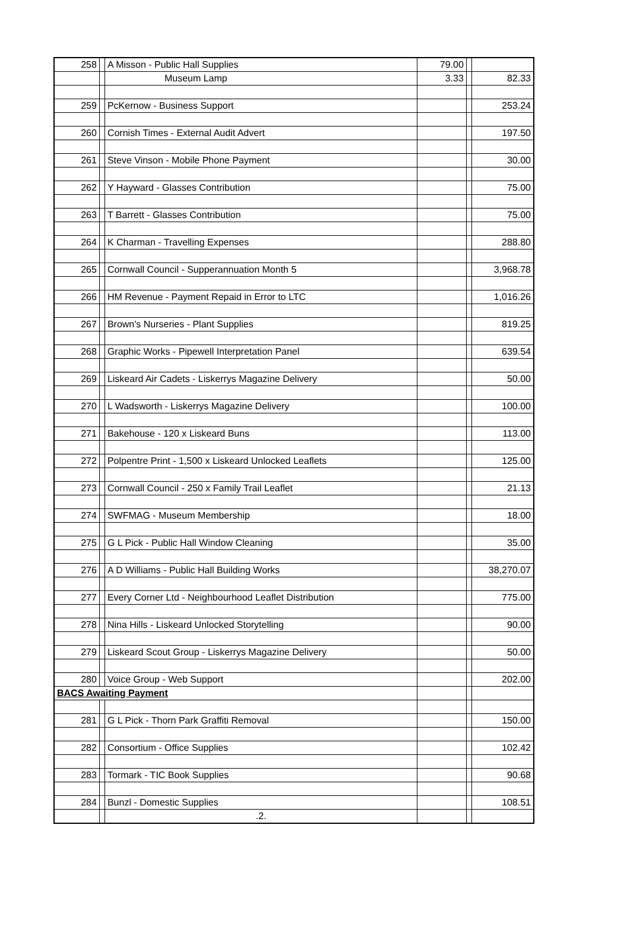| 258 | | A Misson - Public Hall Supplies | 79.00 | | |
| | | Museum Lamp | 3.33 | | 82.33 |
| 259 | | PcKernow - Business Support | | | 253.24 |
| 260 | | Cornish Times - External Audit Advert | | | 197.50 |
| 261 | | Steve Vinson - Mobile Phone Payment | | | 30.00 |
| 262 | | Y Hayward - Glasses Contribution | | | 75.00 |
| 263 | | T Barrett - Glasses Contribution | | | 75.00 |
| 264 | | K Charman - Travelling Expenses | | | 288.80 |
| 265 | | Cornwall Council - Supperannuation Month 5 | | | 3,968.78 |
| 266 | | HM Revenue - Payment Repaid in Error to LTC | | | 1,016.26 |
| 267 | | Brown's Nurseries - Plant Supplies | | | 819.25 |
| 268 | | Graphic Works - Pipewell Interpretation Panel | | | 639.54 |
| 269 | | Liskeard Air Cadets - Liskerrys Magazine Delivery | | | 50.00 |
| 270 | | L Wadsworth - Liskerrys Magazine Delivery | | | 100.00 |
| 271 | | Bakehouse - 120 x Liskeard Buns | | | 113.00 |
| 272 | | Polpentre Print - 1,500 x Liskeard Unlocked Leaflets | | | 125.00 |
| 273 | | Cornwall Council - 250 x Family Trail Leaflet | | | 21.13 |
| 274 | | SWFMAG - Museum Membership | | | 18.00 |
| 275 | | G L Pick - Public Hall Window Cleaning | | | 35.00 |
| 276 | | A D Williams - Public Hall Building Works | | | 38,270.07 |
| 277 | | Every Corner Ltd - Neighbourhood Leaflet Distribution | | | 775.00 |
| 278 | | Nina Hills - Liskeard Unlocked Storytelling | | | 90.00 |
| 279 | | Liskeard Scout Group - Liskerrys Magazine Delivery | | | 50.00 |
| 280 | | Voice Group - Web Support | | | 202.00 |
| BACS Awaiting Payment | | | | | |
| 281 | | G L Pick - Thorn Park Graffiti Removal | | | 150.00 |
| 282 | | Consortium - Office Supplies | | | 102.42 |
| 283 | | Tormark - TIC Book Supplies | | | 90.68 |
| 284 | | Bunzl - Domestic Supplies | | | 108.51 |
| | | .2. | | | |